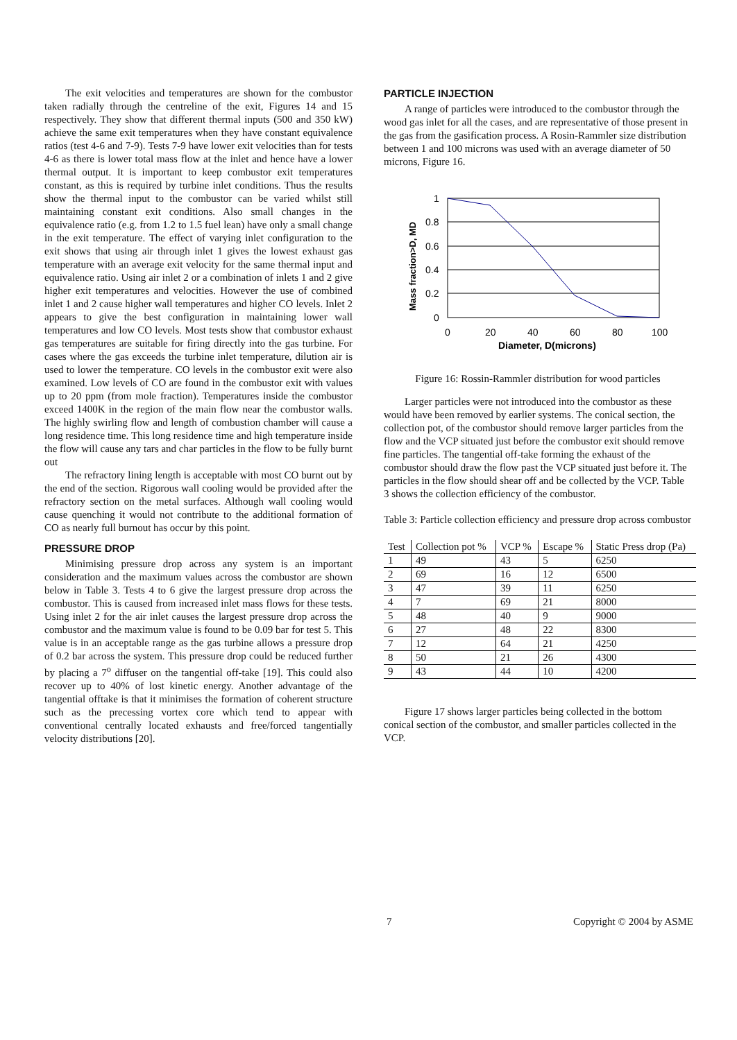The exit velocities and temperatures are shown for the combustor taken radially through the centreline of the exit, Figures 14 and 15 respectively. They show that different thermal inputs (500 and 350 kW) achieve the same exit temperatures when they have constant equivalence ratios (test 4-6 and 7-9). Tests 7-9 have lower exit velocities than for tests 4-6 as there is lower total mass flow at the inlet and hence have a lower thermal output. It is important to keep combustor exit temperatures constant, as this is required by turbine inlet conditions. Thus the results show the thermal input to the combustor can be varied whilst still maintaining constant exit conditions. Also small changes in the equivalence ratio (e.g. from 1.2 to 1.5 fuel lean) have only a small change in the exit temperature. The effect of varying inlet configuration to the exit shows that using air through inlet 1 gives the lowest exhaust gas temperature with an average exit velocity for the same thermal input and equivalence ratio. Using air inlet 2 or a combination of inlets 1 and 2 give higher exit temperatures and velocities. However the use of combined inlet 1 and 2 cause higher wall temperatures and higher CO levels. Inlet 2 appears to give the best configuration in maintaining lower wall temperatures and low CO levels. Most tests show that combustor exhaust gas temperatures are suitable for firing directly into the gas turbine. For cases where the gas exceeds the turbine inlet temperature, dilution air is used to lower the temperature. CO levels in the combustor exit were also examined. Low levels of CO are found in the combustor exit with values up to 20 ppm (from mole fraction). Temperatures inside the combustor exceed 1400K in the region of the main flow near the combustor walls. The highly swirling flow and length of combustion chamber will cause a long residence time. This long residence time and high temperature inside the flow will cause any tars and char particles in the flow to be fully burnt out
The refractory lining length is acceptable with most CO burnt out by the end of the section. Rigorous wall cooling would be provided after the refractory section on the metal surfaces. Although wall cooling would cause quenching it would not contribute to the additional formation of CO as nearly full burnout has occur by this point.
PRESSURE DROP
Minimising pressure drop across any system is an important consideration and the maximum values across the combustor are shown below in Table 3. Tests 4 to 6 give the largest pressure drop across the combustor. This is caused from increased inlet mass flows for these tests. Using inlet 2 for the air inlet causes the largest pressure drop across the combustor and the maximum value is found to be 0.09 bar for test 5. This value is in an acceptable range as the gas turbine allows a pressure drop of 0.2 bar across the system. This pressure drop could be reduced further by placing a 7<sup>o</sup> diffuser on the tangential off-take [19]. This could also recover up to 40% of lost kinetic energy. Another advantage of the tangential offtake is that it minimises the formation of coherent structure such as the precessing vortex core which tend to appear with conventional centrally located exhausts and free/forced tangentially velocity distributions [20].
PARTICLE INJECTION
A range of particles were introduced to the combustor through the wood gas inlet for all the cases, and are representative of those present in the gas from the gasification process. A Rosin-Rammler size distribution between 1 and 100 microns was used with an average diameter of 50 microns, Figure 16.
1
0.8
0.6
0.4
0.2
0
0
20
40
60
80
100
Diameter, D(microns)
Mass fraction>D, MD
Figure 16: Rossin-Rammler distribution for wood particles
Larger particles were not introduced into the combustor as these would have been removed by earlier systems. The conical section, the collection pot, of the combustor should remove larger particles from the flow and the VCP situated just before the combustor exit should remove fine particles. The tangential off-take forming the exhaust of the combustor should draw the flow past the VCP situated just before it. The particles in the flow should shear off and be collected by the VCP. Table 3 shows the collection efficiency of the combustor.
Table 3: Particle collection efficiency and pressure drop across combustor
| Test | Collection pot % | VCP % | Escape % | Static Press drop (Pa) |
| --- | --- | --- | --- | --- |
| 1 | 49 | 43 | 5 | 6250 |
| 2 | 69 | 16 | 12 | 6500 |
| 3 | 47 | 39 | 11 | 6250 |
| 4 | 7 | 69 | 21 | 8000 |
| 5 | 48 | 40 | 9 | 9000 |
| 6 | 27 | 48 | 22 | 8300 |
| 7 | 12 | 64 | 21 | 4250 |
| 8 | 50 | 21 | 26 | 4300 |
| 9 | 43 | 44 | 10 | 4200 |
Figure 17 shows larger particles being collected in the bottom conical section of the combustor, and smaller particles collected in the VCP.
7 Copyright © 2004 by ASME